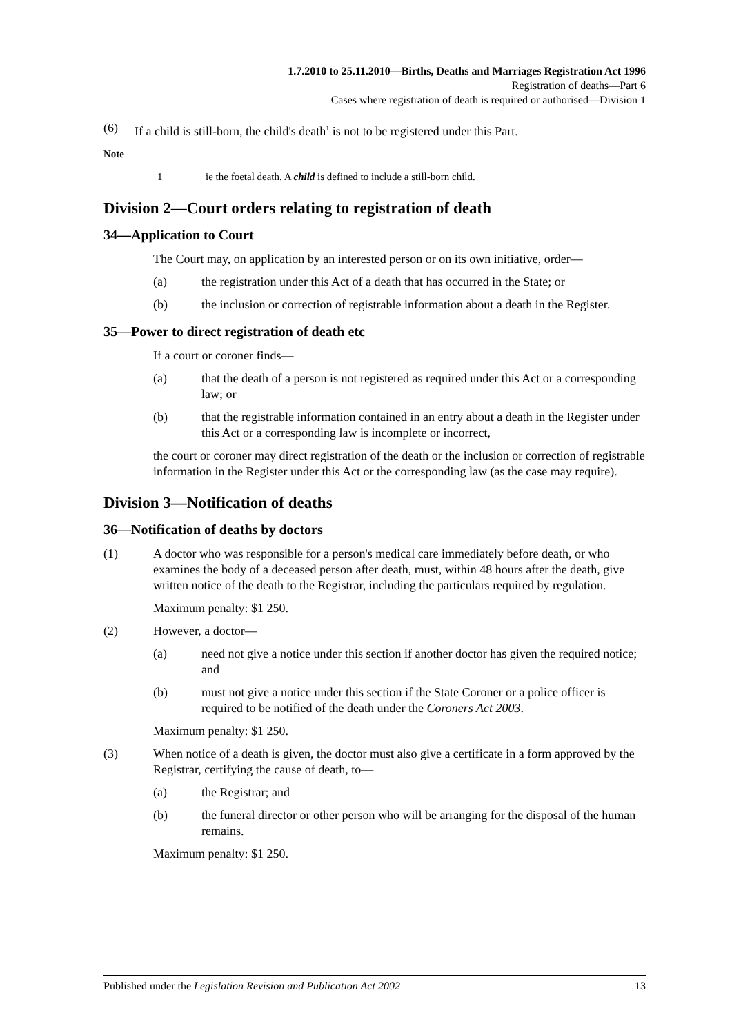1.7.2010 to 25.11.2010—Births, Deaths and Marriages Registration Act 1996
Registration of deaths—Part 6
Cases where registration of death is required or authorised—Division 1
(6) If a child is still-born, the child's death<sup>1</sup> is not to be registered under this Part.
Note—
1 ie the foetal death. A child is defined to include a still-born child.
Division 2—Court orders relating to registration of death
34—Application to Court
The Court may, on application by an interested person or on its own initiative, order—
(a) the registration under this Act of a death that has occurred in the State; or
(b) the inclusion or correction of registrable information about a death in the Register.
35—Power to direct registration of death etc
If a court or coroner finds—
(a) that the death of a person is not registered as required under this Act or a corresponding law; or
(b) that the registrable information contained in an entry about a death in the Register under this Act or a corresponding law is incomplete or incorrect,
the court or coroner may direct registration of the death or the inclusion or correction of registrable information in the Register under this Act or the corresponding law (as the case may require).
Division 3—Notification of deaths
36—Notification of deaths by doctors
(1) A doctor who was responsible for a person's medical care immediately before death, or who examines the body of a deceased person after death, must, within 48 hours after the death, give written notice of the death to the Registrar, including the particulars required by regulation.
Maximum penalty: $1 250.
(2) However, a doctor—
(a) need not give a notice under this section if another doctor has given the required notice; and
(b) must not give a notice under this section if the State Coroner or a police officer is required to be notified of the death under the Coroners Act 2003.
Maximum penalty: $1 250.
(3) When notice of a death is given, the doctor must also give a certificate in a form approved by the Registrar, certifying the cause of death, to—
(a) the Registrar; and
(b) the funeral director or other person who will be arranging for the disposal of the human remains.
Maximum penalty: $1 250.
Published under the Legislation Revision and Publication Act 2002 13